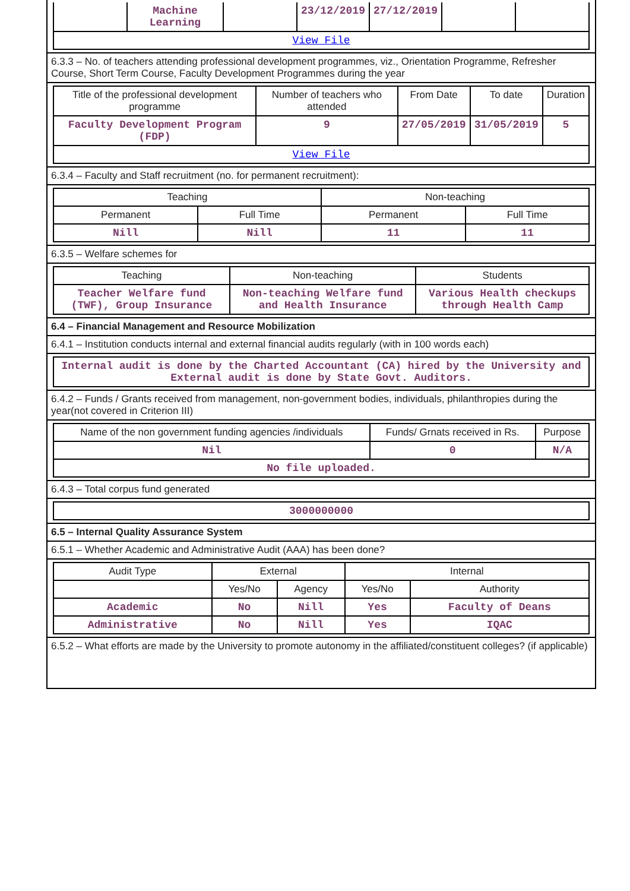| | Machine Learning | | 23/12/2019 | 27/12/2019 | | |
| View File | | | | | | |
6.3.3 – No. of teachers attending professional development programmes, viz., Orientation Programme, Refresher Course, Short Term Course, Faculty Development Programmes during the year
| Title of the professional development programme | Number of teachers who attended | From Date | To date | Duration |
| Faculty Development Program (FDP) | 9 | 27/05/2019 | 31/05/2019 | 5 |
| View File | | | | |
6.3.4 – Faculty and Staff recruitment (no. for permanent recruitment):
| Teaching | | Non-teaching | |
| Permanent | Full Time | Permanent | Full Time |
| Nill | Nill | 11 | 11 |
6.3.5 – Welfare schemes for
| Teaching | Non-teaching | Students |
| Teacher Welfare fund (TWF), Group Insurance | Non-teaching Welfare fund and Health Insurance | Various Health checkups through Health Camp |
6.4 – Financial Management and Resource Mobilization
6.4.1 – Institution conducts internal and external financial audits regularly (with in 100 words each)
| Internal audit is done by the Charted Accountant (CA) hired by the University and External audit is done by State Govt. Auditors. |
6.4.2 – Funds / Grants received from management, non-government bodies, individuals, philanthropies during the year(not covered in Criterion III)
| Name of the non government funding agencies /individuals | Funds/ Grnats received in Rs. | Purpose |
| Nil | 0 | N/A |
| No file uploaded. | | |
6.4.3 – Total corpus fund generated
| 3000000000 |
6.5 – Internal Quality Assurance System
6.5.1 – Whether Academic and Administrative Audit (AAA) has been done?
| Audit Type | External | | Internal | |
| | Yes/No | Agency | Yes/No | Authority |
| Academic | No | Nill | Yes | Faculty of Deans |
| Administrative | No | Nill | Yes | IQAC |
6.5.2 – What efforts are made by the University to promote autonomy in the affiliated/constituent colleges? (if applicable)